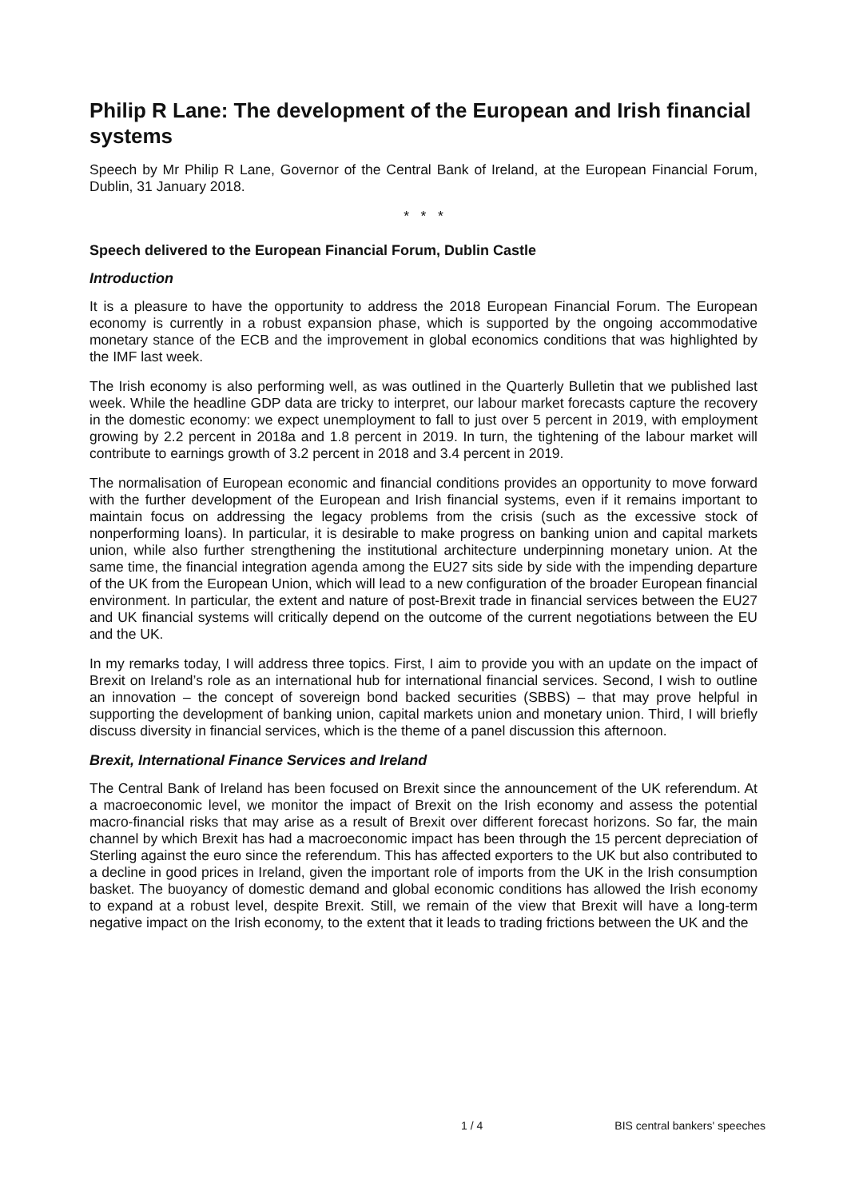Philip R Lane: The development of the European and Irish financial systems
Speech by Mr Philip R Lane, Governor of the Central Bank of Ireland, at the European Financial Forum, Dublin, 31 January 2018.
* * *
Speech delivered to the European Financial Forum, Dublin Castle
Introduction
It is a pleasure to have the opportunity to address the 2018 European Financial Forum. The European economy is currently in a robust expansion phase, which is supported by the ongoing accommodative monetary stance of the ECB and the improvement in global economics conditions that was highlighted by the IMF last week.
The Irish economy is also performing well, as was outlined in the Quarterly Bulletin that we published last week. While the headline GDP data are tricky to interpret, our labour market forecasts capture the recovery in the domestic economy: we expect unemployment to fall to just over 5 percent in 2019, with employment growing by 2.2 percent in 2018a and 1.8 percent in 2019. In turn, the tightening of the labour market will contribute to earnings growth of 3.2 percent in 2018 and 3.4 percent in 2019.
The normalisation of European economic and financial conditions provides an opportunity to move forward with the further development of the European and Irish financial systems, even if it remains important to maintain focus on addressing the legacy problems from the crisis (such as the excessive stock of nonperforming loans). In particular, it is desirable to make progress on banking union and capital markets union, while also further strengthening the institutional architecture underpinning monetary union. At the same time, the financial integration agenda among the EU27 sits side by side with the impending departure of the UK from the European Union, which will lead to a new configuration of the broader European financial environment. In particular, the extent and nature of post-Brexit trade in financial services between the EU27 and UK financial systems will critically depend on the outcome of the current negotiations between the EU and the UK.
In my remarks today, I will address three topics. First, I aim to provide you with an update on the impact of Brexit on Ireland’s role as an international hub for international financial services. Second, I wish to outline an innovation – the concept of sovereign bond backed securities (SBBS) – that may prove helpful in supporting the development of banking union, capital markets union and monetary union. Third, I will briefly discuss diversity in financial services, which is the theme of a panel discussion this afternoon.
Brexit, International Finance Services and Ireland
The Central Bank of Ireland has been focused on Brexit since the announcement of the UK referendum. At a macroeconomic level, we monitor the impact of Brexit on the Irish economy and assess the potential macro-financial risks that may arise as a result of Brexit over different forecast horizons. So far, the main channel by which Brexit has had a macroeconomic impact has been through the 15 percent depreciation of Sterling against the euro since the referendum. This has affected exporters to the UK but also contributed to a decline in good prices in Ireland, given the important role of imports from the UK in the Irish consumption basket. The buoyancy of domestic demand and global economic conditions has allowed the Irish economy to expand at a robust level, despite Brexit. Still, we remain of the view that Brexit will have a long-term negative impact on the Irish economy, to the extent that it leads to trading frictions between the UK and the
1 / 4 BIS central bankers' speeches